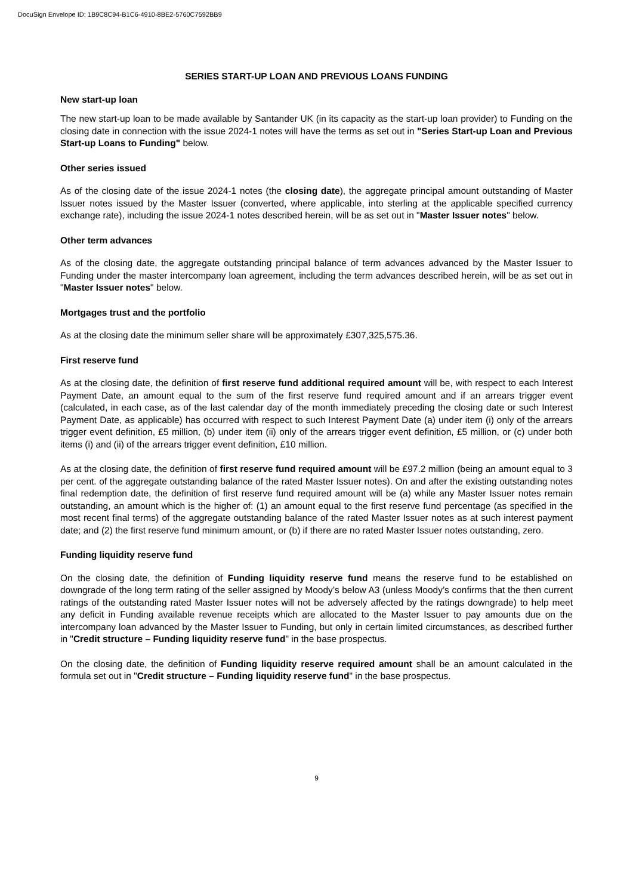DocuSign Envelope ID: 1B9C8C94-B1C6-4910-8BE2-5760C7592BB9
SERIES START-UP LOAN AND PREVIOUS LOANS FUNDING
New start-up loan
The new start-up loan to be made available by Santander UK (in its capacity as the start-up loan provider) to Funding on the closing date in connection with the issue 2024-1 notes will have the terms as set out in "Series Start-up Loan and Previous Start-up Loans to Funding" below.
Other series issued
As of the closing date of the issue 2024-1 notes (the closing date), the aggregate principal amount outstanding of Master Issuer notes issued by the Master Issuer (converted, where applicable, into sterling at the applicable specified currency exchange rate), including the issue 2024-1 notes described herein, will be as set out in "Master Issuer notes" below.
Other term advances
As of the closing date, the aggregate outstanding principal balance of term advances advanced by the Master Issuer to Funding under the master intercompany loan agreement, including the term advances described herein, will be as set out in "Master Issuer notes" below.
Mortgages trust and the portfolio
As at the closing date the minimum seller share will be approximately £307,325,575.36.
First reserve fund
As at the closing date, the definition of first reserve fund additional required amount will be, with respect to each Interest Payment Date, an amount equal to the sum of the first reserve fund required amount and if an arrears trigger event (calculated, in each case, as of the last calendar day of the month immediately preceding the closing date or such Interest Payment Date, as applicable) has occurred with respect to such Interest Payment Date (a) under item (i) only of the arrears trigger event definition, £5 million, (b) under item (ii) only of the arrears trigger event definition, £5 million, or (c) under both items (i) and (ii) of the arrears trigger event definition, £10 million.
As at the closing date, the definition of first reserve fund required amount will be £97.2 million (being an amount equal to 3 per cent. of the aggregate outstanding balance of the rated Master Issuer notes). On and after the existing outstanding notes final redemption date, the definition of first reserve fund required amount will be (a) while any Master Issuer notes remain outstanding, an amount which is the higher of: (1) an amount equal to the first reserve fund percentage (as specified in the most recent final terms) of the aggregate outstanding balance of the rated Master Issuer notes as at such interest payment date; and (2) the first reserve fund minimum amount, or (b) if there are no rated Master Issuer notes outstanding, zero.
Funding liquidity reserve fund
On the closing date, the definition of Funding liquidity reserve fund means the reserve fund to be established on downgrade of the long term rating of the seller assigned by Moody’s below A3 (unless Moody’s confirms that the then current ratings of the outstanding rated Master Issuer notes will not be adversely affected by the ratings downgrade) to help meet any deficit in Funding available revenue receipts which are allocated to the Master Issuer to pay amounts due on the intercompany loan advanced by the Master Issuer to Funding, but only in certain limited circumstances, as described further in "Credit structure – Funding liquidity reserve fund" in the base prospectus.
On the closing date, the definition of Funding liquidity reserve required amount shall be an amount calculated in the formula set out in "Credit structure – Funding liquidity reserve fund" in the base prospectus.
9